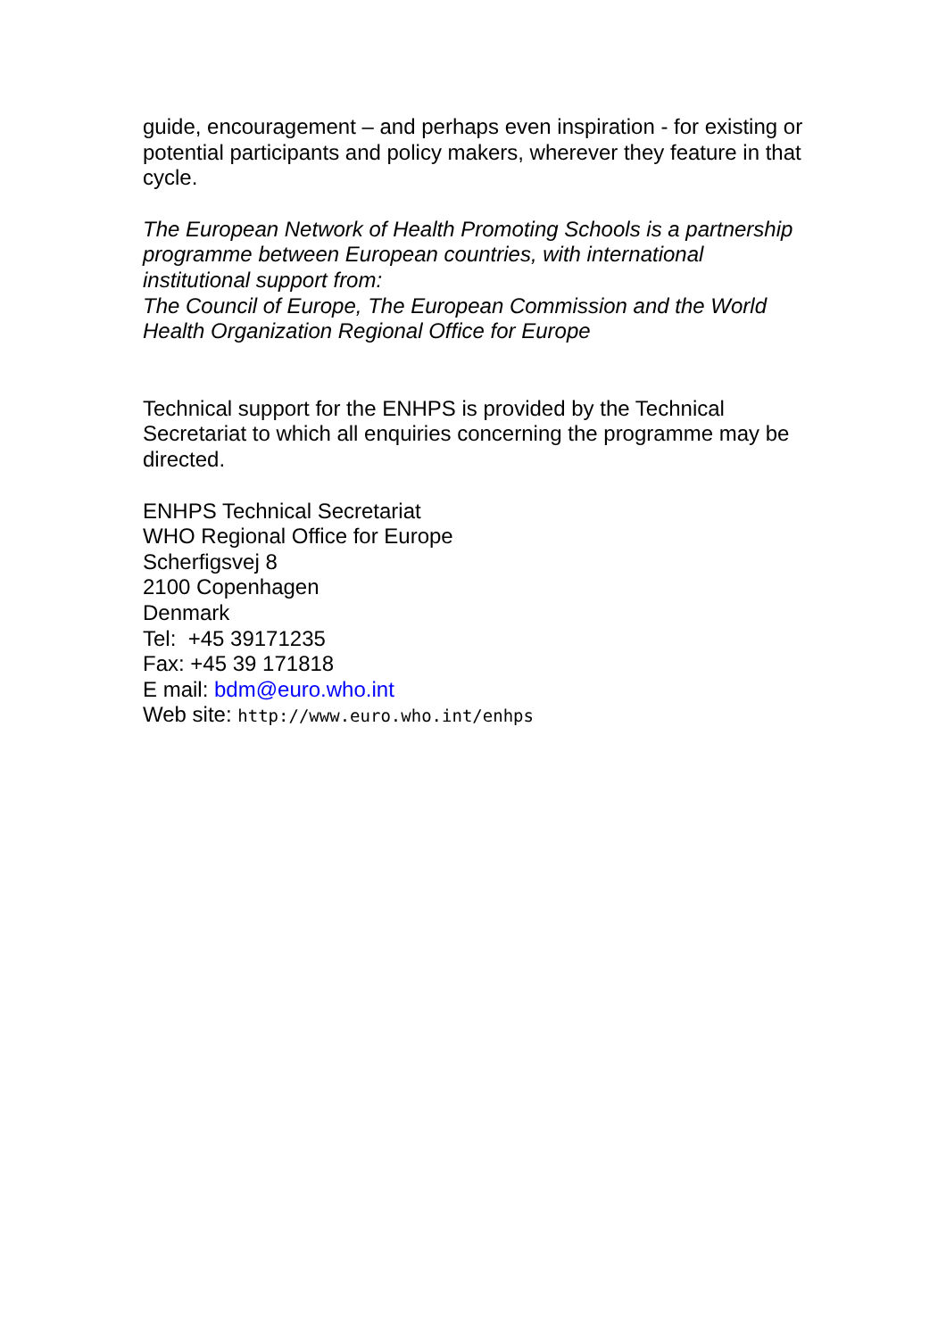guide, encouragement – and perhaps even inspiration - for existing or potential participants and policy makers, wherever they feature in that cycle.
The European Network of Health Promoting Schools is a partnership programme between European countries, with international institutional support from:
The Council of Europe, The European Commission and the World Health Organization Regional Office for Europe
Technical support for the ENHPS is provided by the Technical Secretariat to which all enquiries concerning the programme may be directed.
ENHPS Technical Secretariat
WHO Regional Office for Europe
Scherfigsvej 8
2100 Copenhagen
Denmark
Tel: +45 39171235
Fax: +45 39 171818
E mail: bdm@euro.who.int
Web site: http://www.euro.who.int/enhps